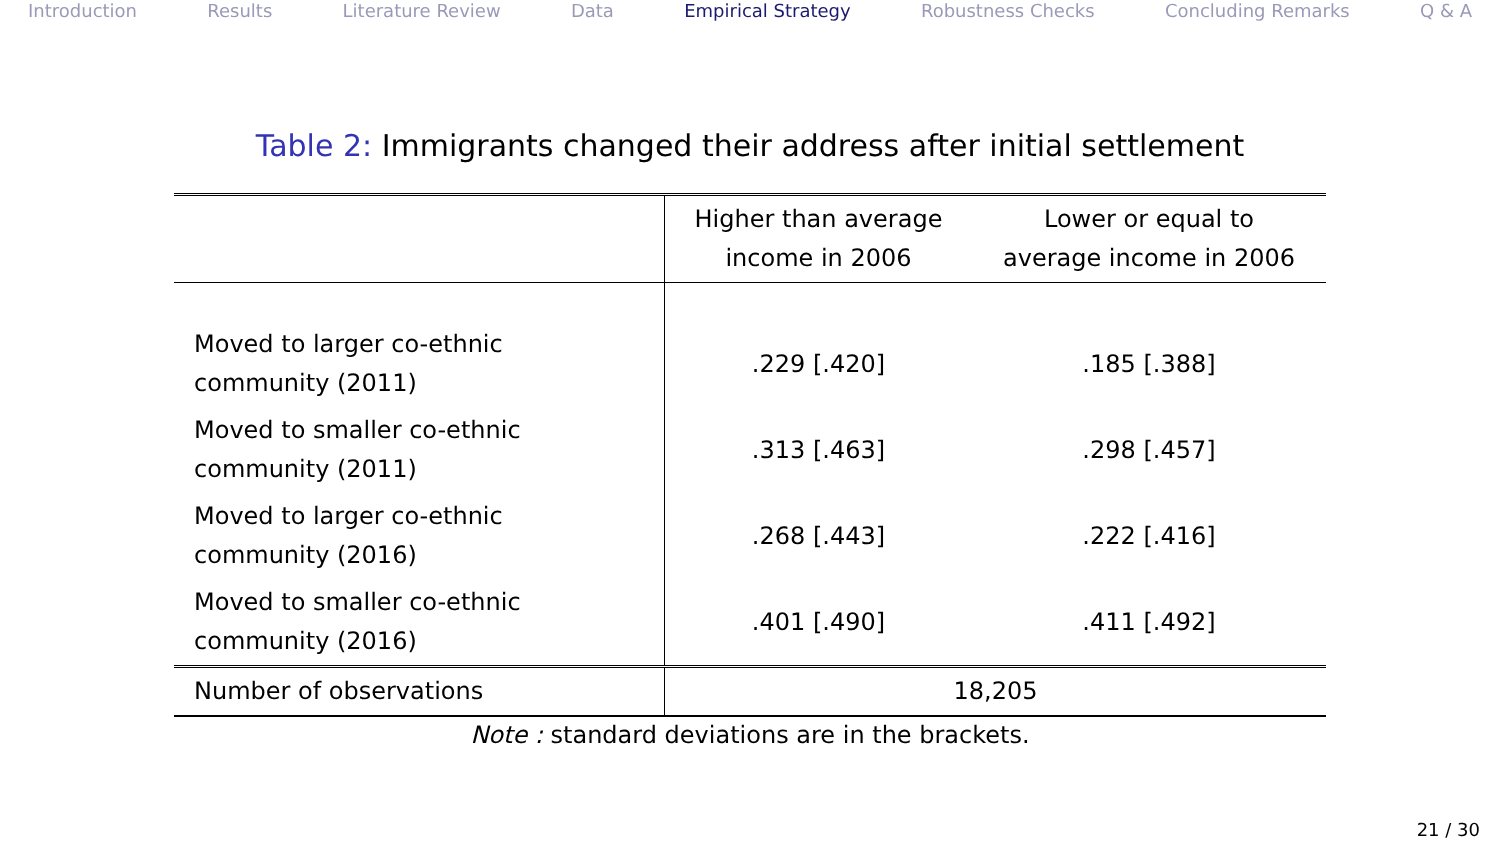Introduction Results Literature Review Data Empirical Strategy Robustness Checks Concluding Remarks Q & A
Table 2: Immigrants changed their address after initial settlement
| | Higher than average income in 2006 | Lower or equal to average income in 2006 |
| Moved to larger co-ethnic community (2011) | .229 [.420] | .185 [.388] |
| Moved to smaller co-ethnic community (2011) | .313 [.463] | .298 [.457] |
| Moved to larger co-ethnic community (2016) | .268 [.443] | .222 [.416] |
| Moved to smaller co-ethnic community (2016) | .401 [.490] | .411 [.492] |
| Number of observations | 18,205 | |
Note : standard deviations are in the brackets.
21 / 30